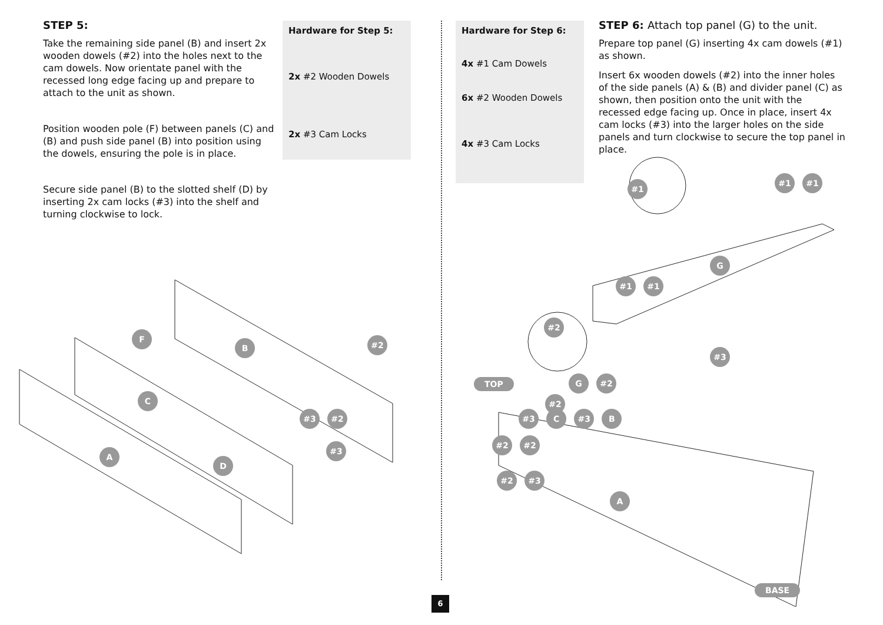STEP 5:
Take the remaining side panel (B) and insert 2x wooden dowels (#2) into the holes next to the cam dowels. Now orientate panel with the recessed long edge facing up and prepare to attach to the unit as shown.
Position wooden pole (F) between panels (C) and (B) and push side panel (B) into position using the dowels, ensuring the pole is in place.
Secure side panel (B) to the slotted shelf (D) by inserting 2x cam locks (#3) into the shelf and turning clockwise to lock.
Hardware for Step 5:
2x #2 Wooden Dowels
2x #3 Cam Locks
F
B
C
#2
#3 #2
#3
A
D
6
Hardware for Step 6:
4x #1 Cam Dowels
6x #2 Wooden Dowels
4x #3 Cam Locks
STEP 6: Attach top panel (G) to the unit.
Prepare top panel (G) inserting 4x cam dowels (#1) as shown.
Insert 6x wooden dowels (#2) into the inner holes of the side panels (A) & (B) and divider panel (C) as shown, then position onto the unit with the recessed edge facing up. Once in place, insert 4x cam locks (#3) into the larger holes on the side panels and turn clockwise to secure the top panel in place.
#1
#1 #1
G
#1 #1
#2
#3
TOP
G #2
#2
#3 C #3 B
#2 #2
#2 #3
A
BASE